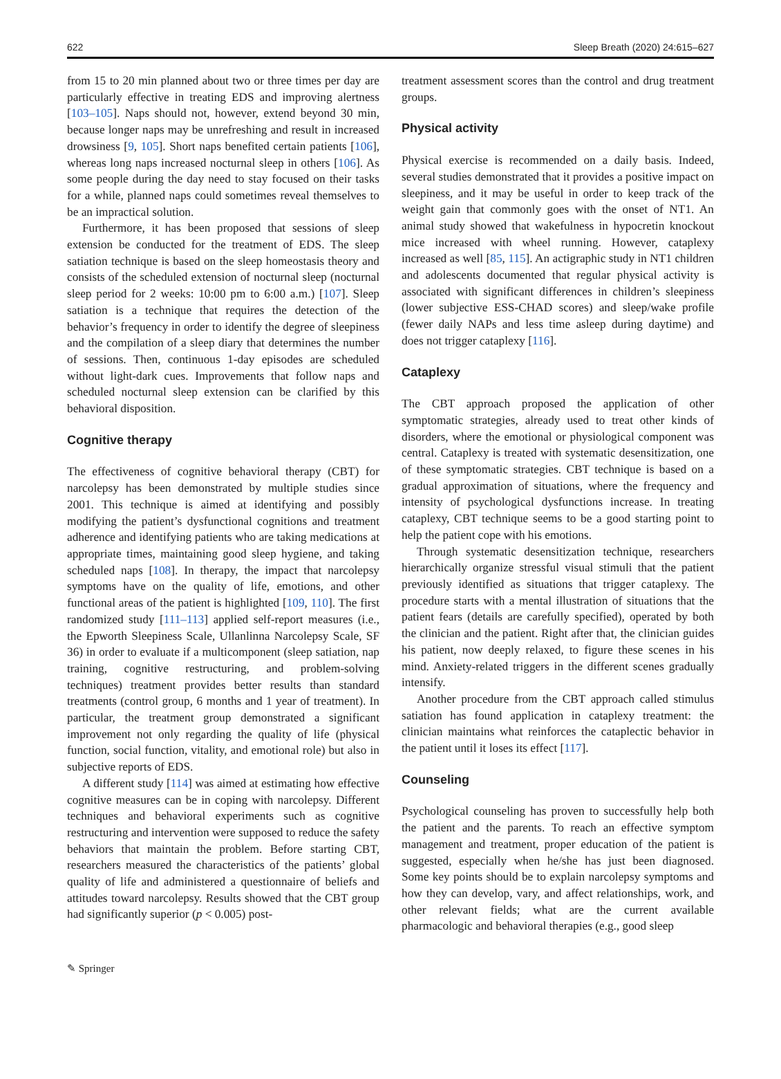622 Sleep Breath (2020) 24:615–627
from 15 to 20 min planned about two or three times per day are particularly effective in treating EDS and improving alertness [103–105]. Naps should not, however, extend beyond 30 min, because longer naps may be unrefreshing and result in increased drowsiness [9, 105]. Short naps benefited certain patients [106], whereas long naps increased nocturnal sleep in others [106]. As some people during the day need to stay focused on their tasks for a while, planned naps could sometimes reveal themselves to be an impractical solution.
Furthermore, it has been proposed that sessions of sleep extension be conducted for the treatment of EDS. The sleep satiation technique is based on the sleep homeostasis theory and consists of the scheduled extension of nocturnal sleep (nocturnal sleep period for 2 weeks: 10:00 pm to 6:00 a.m.) [107]. Sleep satiation is a technique that requires the detection of the behavior’s frequency in order to identify the degree of sleepiness and the compilation of a sleep diary that determines the number of sessions. Then, continuous 1-day episodes are scheduled without light-dark cues. Improvements that follow naps and scheduled nocturnal sleep extension can be clarified by this behavioral disposition.
Cognitive therapy
The effectiveness of cognitive behavioral therapy (CBT) for narcolepsy has been demonstrated by multiple studies since 2001. This technique is aimed at identifying and possibly modifying the patient’s dysfunctional cognitions and treatment adherence and identifying patients who are taking medications at appropriate times, maintaining good sleep hygiene, and taking scheduled naps [108]. In therapy, the impact that narcolepsy symptoms have on the quality of life, emotions, and other functional areas of the patient is highlighted [109, 110]. The first randomized study [111–113] applied self-report measures (i.e., the Epworth Sleepiness Scale, Ullanlinna Narcolepsy Scale, SF 36) in order to evaluate if a multicomponent (sleep satiation, nap training, cognitive restructuring, and problem-solving techniques) treatment provides better results than standard treatments (control group, 6 months and 1 year of treatment). In particular, the treatment group demonstrated a significant improvement not only regarding the quality of life (physical function, social function, vitality, and emotional role) but also in subjective reports of EDS.
A different study [114] was aimed at estimating how effective cognitive measures can be in coping with narcolepsy. Different techniques and behavioral experiments such as cognitive restructuring and intervention were supposed to reduce the safety behaviors that maintain the problem. Before starting CBT, researchers measured the characteristics of the patients’ global quality of life and administered a questionnaire of beliefs and attitudes toward narcolepsy. Results showed that the CBT group had significantly superior (p < 0.005) post-
treatment assessment scores than the control and drug treatment groups.
Physical activity
Physical exercise is recommended on a daily basis. Indeed, several studies demonstrated that it provides a positive impact on sleepiness, and it may be useful in order to keep track of the weight gain that commonly goes with the onset of NT1. An animal study showed that wakefulness in hypocretin knockout mice increased with wheel running. However, cataplexy increased as well [85, 115]. An actigraphic study in NT1 children and adolescents documented that regular physical activity is associated with significant differences in children’s sleepiness (lower subjective ESS-CHAD scores) and sleep/wake profile (fewer daily NAPs and less time asleep during daytime) and does not trigger cataplexy [116].
Cataplexy
The CBT approach proposed the application of other symptomatic strategies, already used to treat other kinds of disorders, where the emotional or physiological component was central. Cataplexy is treated with systematic desensitization, one of these symptomatic strategies. CBT technique is based on a gradual approximation of situations, where the frequency and intensity of psychological dysfunctions increase. In treating cataplexy, CBT technique seems to be a good starting point to help the patient cope with his emotions.
Through systematic desensitization technique, researchers hierarchically organize stressful visual stimuli that the patient previously identified as situations that trigger cataplexy. The procedure starts with a mental illustration of situations that the patient fears (details are carefully specified), operated by both the clinician and the patient. Right after that, the clinician guides his patient, now deeply relaxed, to figure these scenes in his mind. Anxiety-related triggers in the different scenes gradually intensify.
Another procedure from the CBT approach called stimulus satiation has found application in cataplexy treatment: the clinician maintains what reinforces the cataplectic behavior in the patient until it loses its effect [117].
Counseling
Psychological counseling has proven to successfully help both the patient and the parents. To reach an effective symptom management and treatment, proper education of the patient is suggested, especially when he/she has just been diagnosed. Some key points should be to explain narcolepsy symptoms and how they can develop, vary, and affect relationships, work, and other relevant fields; what are the current available pharmacologic and behavioral therapies (e.g., good sleep
✎ Springer